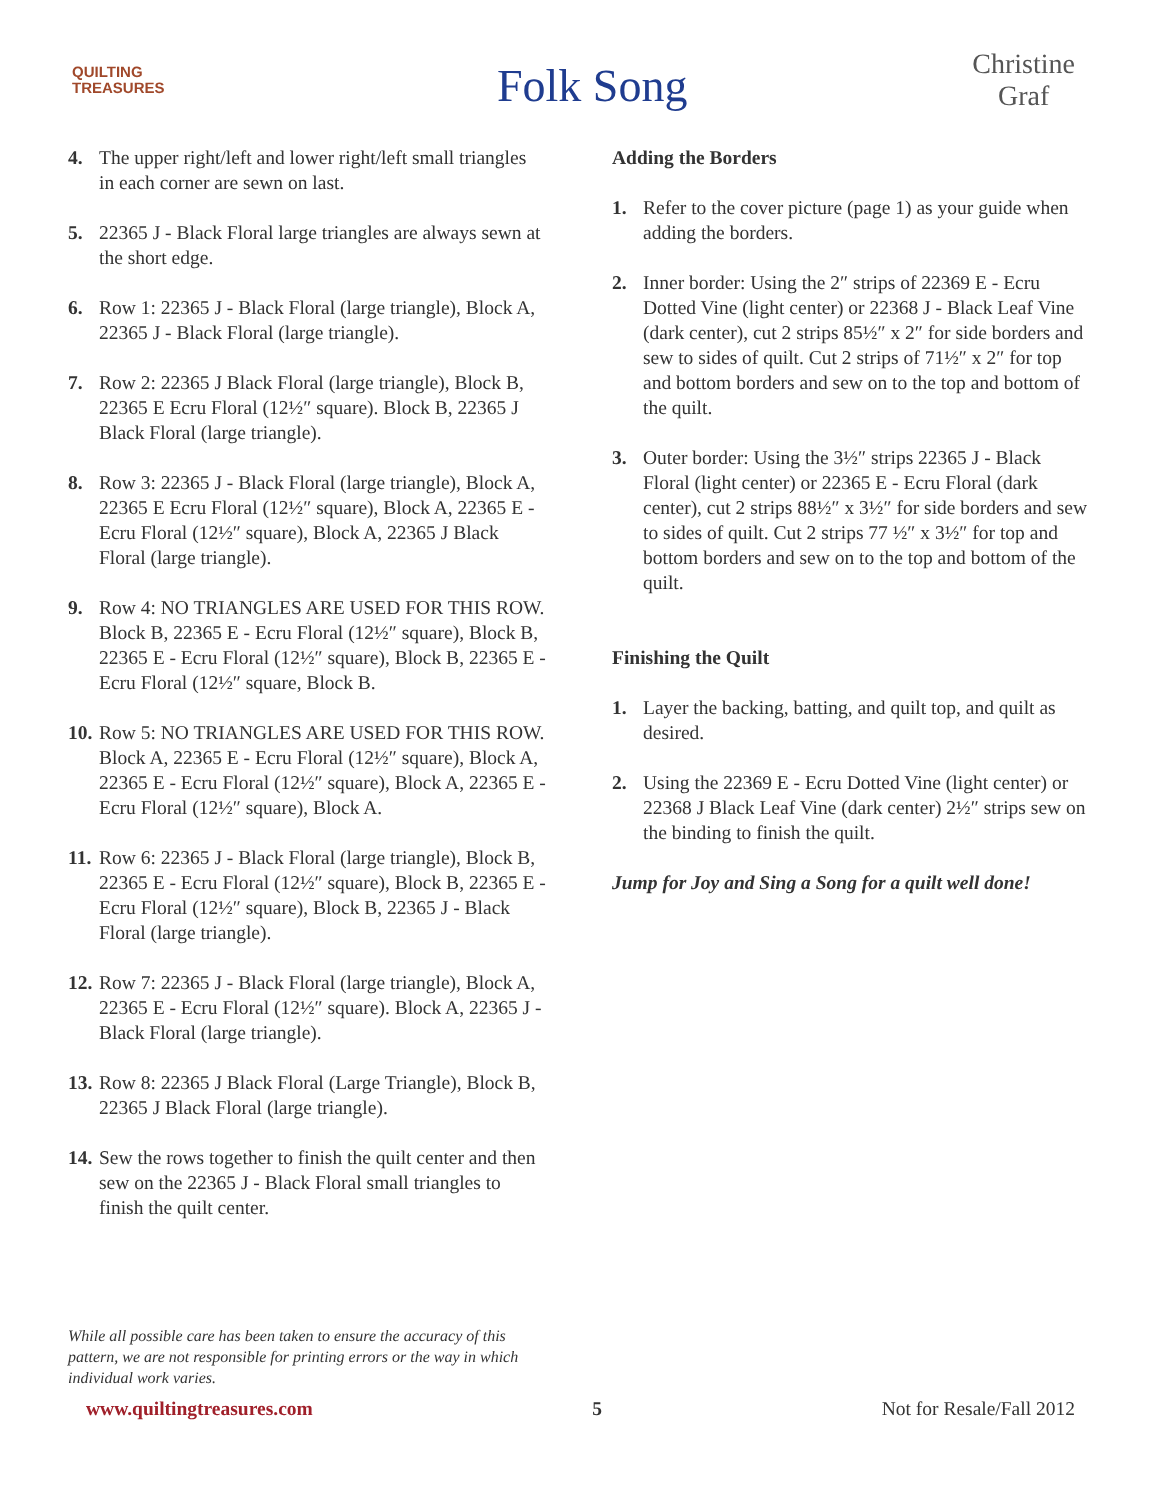QUILTING
TREASURES
Folk Song
Christine
Graf
4. The upper right/left and lower right/left small triangles in each corner are sewn on last.
5. 22365 J - Black Floral large triangles are always sewn at the short edge.
6. Row 1: 22365 J - Black Floral (large triangle), Block A, 22365 J - Black Floral (large triangle).
7. Row 2: 22365 J Black Floral (large triangle), Block B, 22365 E Ecru Floral (12½″ square). Block B, 22365 J Black Floral (large triangle).
8. Row 3: 22365 J - Black Floral (large triangle), Block A, 22365 E Ecru Floral (12½″ square), Block A, 22365 E - Ecru Floral (12½″ square), Block A, 22365 J Black Floral (large triangle).
9. Row 4: NO TRIANGLES ARE USED FOR THIS ROW. Block B, 22365 E - Ecru Floral (12½″ square), Block B, 22365 E - Ecru Floral (12½″ square), Block B, 22365 E - Ecru Floral (12½″ square, Block B.
10. Row 5: NO TRIANGLES ARE USED FOR THIS ROW. Block A, 22365 E - Ecru Floral (12½″ square), Block A, 22365 E - Ecru Floral (12½″ square), Block A, 22365 E - Ecru Floral (12½″ square), Block A.
11. Row 6: 22365 J - Black Floral (large triangle), Block B, 22365 E - Ecru Floral (12½″ square), Block B, 22365 E - Ecru Floral (12½″ square), Block B, 22365 J - Black Floral (large triangle).
12. Row 7: 22365 J - Black Floral (large triangle), Block A, 22365 E - Ecru Floral (12½″ square). Block A, 22365 J - Black Floral (large triangle).
13. Row 8: 22365 J Black Floral (Large Triangle), Block B, 22365 J Black Floral (large triangle).
14. Sew the rows together to finish the quilt center and then sew on the 22365 J - Black Floral small triangles to finish the quilt center.
Adding the Borders
1. Refer to the cover picture (page 1) as your guide when adding the borders.
2. Inner border: Using the 2″ strips of 22369 E - Ecru Dotted Vine (light center) or 22368 J - Black Leaf Vine (dark center), cut 2 strips 85½″ x 2″ for side borders and sew to sides of quilt. Cut 2 strips of 71½″ x 2″ for top and bottom borders and sew on to the top and bottom of the quilt.
3. Outer border: Using the 3½″ strips 22365 J - Black Floral (light center) or 22365 E - Ecru Floral (dark center), cut 2 strips 88½″ x 3½″ for side borders and sew to sides of quilt. Cut 2 strips 77 ½″ x 3½″ for top and bottom borders and sew on to the top and bottom of the quilt.
Finishing the Quilt
1. Layer the backing, batting, and quilt top, and quilt as desired.
2. Using the 22369 E - Ecru Dotted Vine (light center) or 22368 J Black Leaf Vine (dark center) 2½″ strips sew on the binding to finish the quilt.
Jump for Joy and Sing a Song for a quilt well done!
While all possible care has been taken to ensure the accuracy of this pattern, we are not responsible for printing errors or the way in which individual work varies.
www.quiltingtreasures.com 5 Not for Resale/Fall 2012